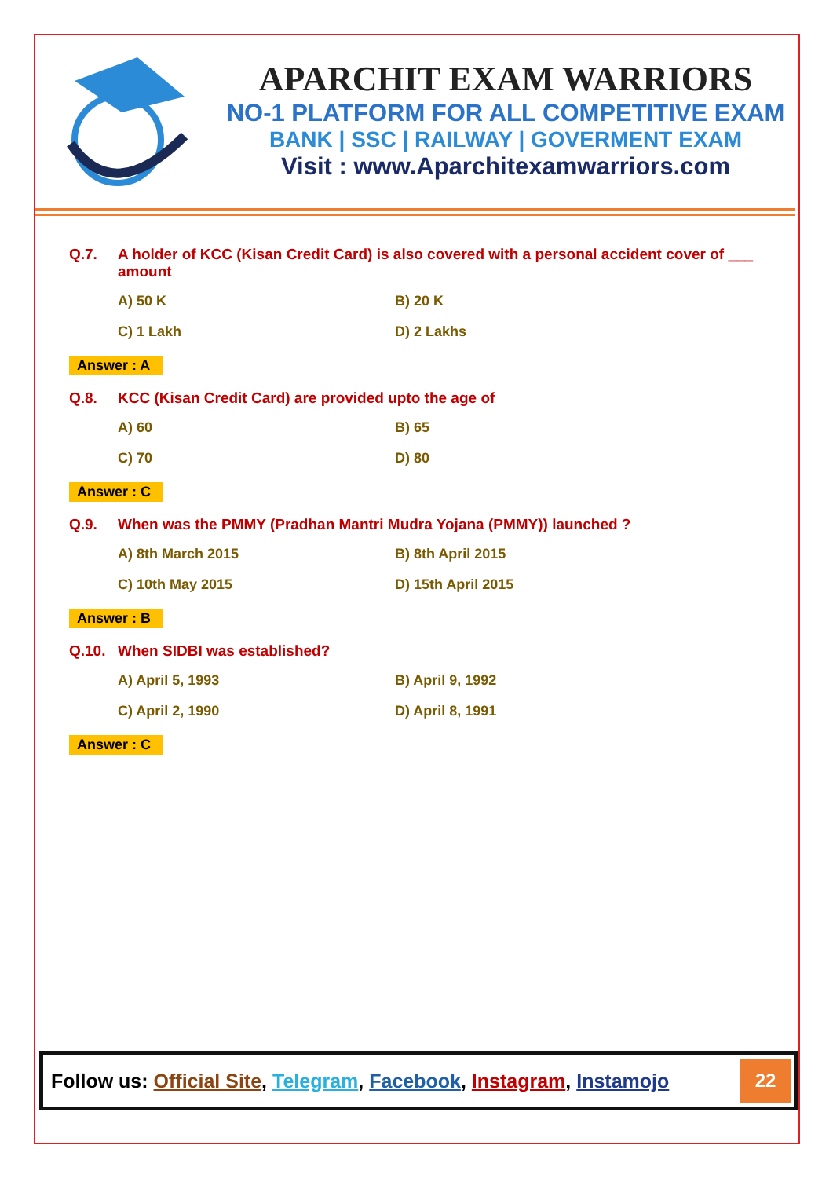APARCHIT EXAM WARRIORS
NO-1 PLATFORM FOR ALL COMPETITIVE EXAM
BANK | SSC | RAILWAY | GOVERMENT EXAM
Visit : www.Aparchitexamwarriors.com
Q.7. A holder of KCC (Kisan Credit Card) is also covered with a personal accident cover of ___ amount
A) 50 K B) 20 K C) 1 Lakh D) 2 Lakhs
Answer : A
Q.8. KCC (Kisan Credit Card) are provided upto the age of
A) 60 B) 65 C) 70 D) 80
Answer : C
Q.9. When was the PMMY (Pradhan Mantri Mudra Yojana (PMMY)) launched ?
A) 8th March 2015 B) 8th April 2015 C) 10th May 2015 D) 15th April 2015
Answer : B
Q.10. When SIDBI was established?
A) April 5, 1993 B) April 9, 1992 C) April 2, 1990 D) April 8, 1991
Answer : C
Follow us: Official Site, Telegram, Facebook, Instagram, Instamojo
22